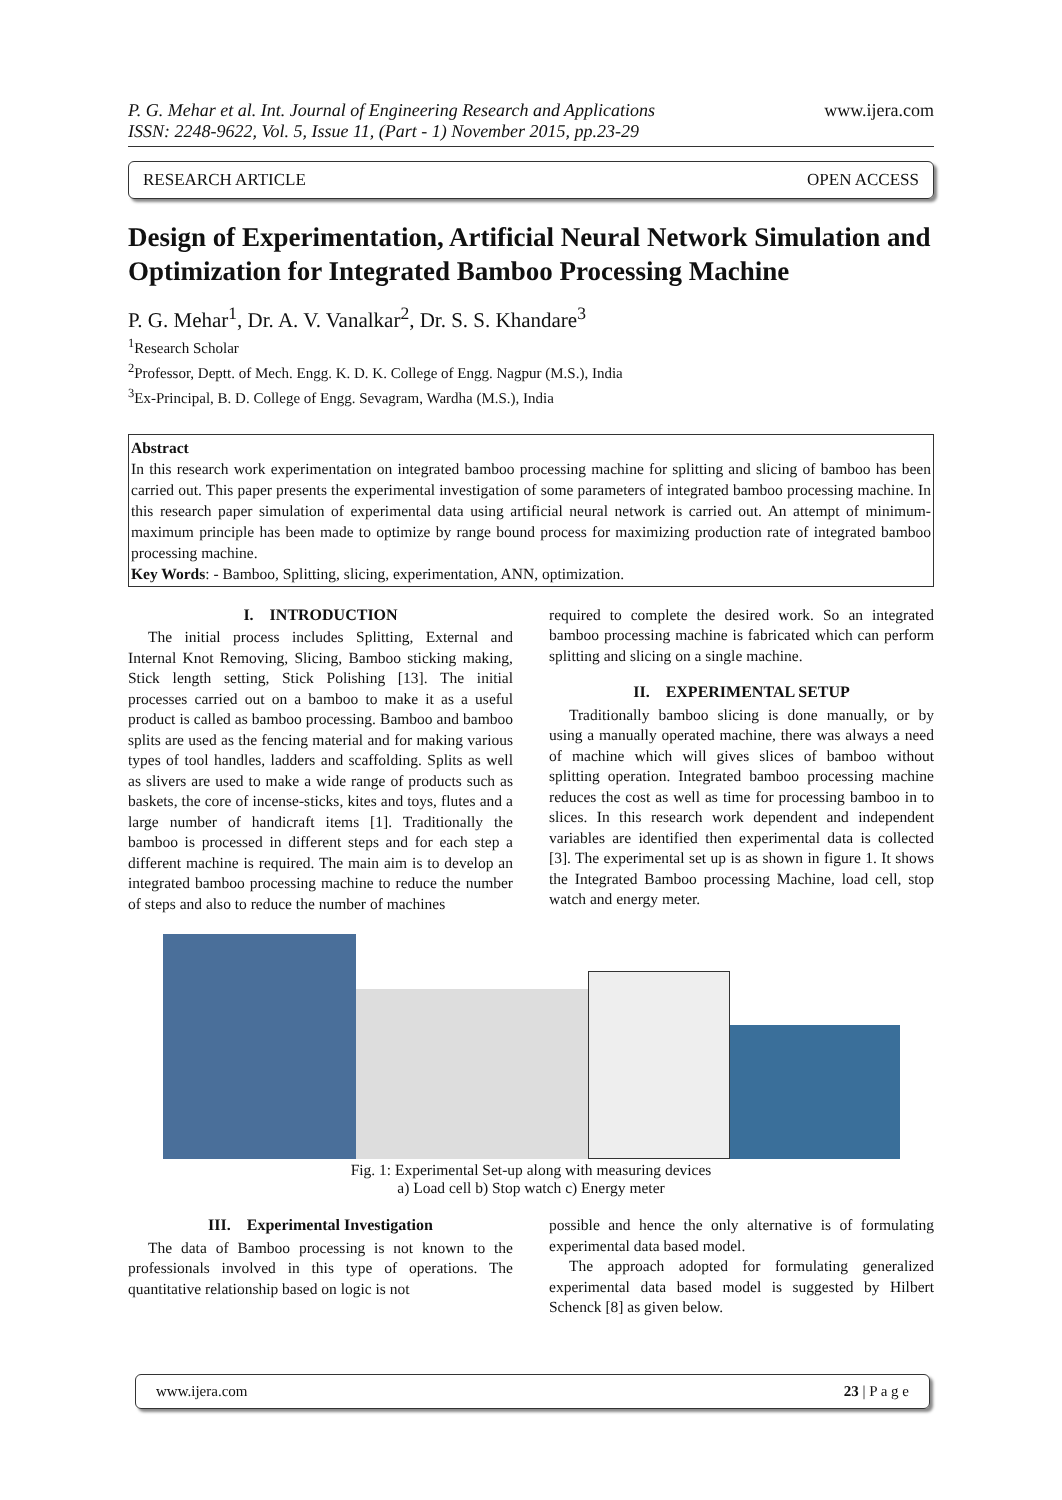P. G. Mehar et al. Int. Journal of Engineering Research and Applications
ISSN: 2248-9622, Vol. 5, Issue 11, (Part - 1) November 2015, pp.23-29
www.ijera.com
RESEARCH ARTICLE OPEN ACCESS
Design of Experimentation, Artificial Neural Network Simulation and Optimization for Integrated Bamboo Processing Machine
P. G. Mehar<sup>1</sup>, Dr. A. V. Vanalkar<sup>2</sup>, Dr. S. S. Khandare<sup>3</sup>
<sup>1</sup> Research Scholar
<sup>2</sup> Professor, Deptt. of Mech. Engg. K. D. K. College of Engg. Nagpur (M.S.), India
<sup>3</sup> Ex-Principal, B. D. College of Engg. Sevagram, Wardha (M.S.), India
Abstract
In this research work experimentation on integrated bamboo processing machine for splitting and slicing of bamboo has been carried out. This paper presents the experimental investigation of some parameters of integrated bamboo processing machine. In this research paper simulation of experimental data using artificial neural network is carried out. An attempt of minimum-maximum principle has been made to optimize by range bound process for maximizing production rate of integrated bamboo processing machine.
Key Words: - Bamboo, Splitting, slicing, experimentation, ANN, optimization.
I. INTRODUCTION
The initial process includes Splitting, External and Internal Knot Removing, Slicing, Bamboo sticking making, Stick length setting, Stick Polishing [13]. The initial processes carried out on a bamboo to make it as a useful product is called as bamboo processing. Bamboo and bamboo splits are used as the fencing material and for making various types of tool handles, ladders and scaffolding. Splits as well as slivers are used to make a wide range of products such as baskets, the core of incense-sticks, kites and toys, flutes and a large number of handicraft items [1]. Traditionally the bamboo is processed in different steps and for each step a different machine is required. The main aim is to develop an integrated bamboo processing machine to reduce the number of steps and also to reduce the number of machines
required to complete the desired work. So an integrated bamboo processing machine is fabricated which can perform splitting and slicing on a single machine.
II. EXPERIMENTAL SETUP
Traditionally bamboo slicing is done manually, or by using a manually operated machine, there was always a need of machine which will gives slices of bamboo without splitting operation. Integrated bamboo processing machine reduces the cost as well as time for processing bamboo in to slices. In this research work dependent and independent variables are identified then experimental data is collected [3]. The experimental set up is as shown in figure 1. It shows the Integrated Bamboo processing Machine, load cell, stop watch and energy meter.
Fig. 1: Experimental Set-up along with measuring devices
a) Load cell b) Stop watch c) Energy meter
III. Experimental Investigation
The data of Bamboo processing is not known to the professionals involved in this type of operations. The quantitative relationship based on logic is not
possible and hence the only alternative is of formulating experimental data based model.
The approach adopted for formulating generalized experimental data based model is suggested by Hilbert Schenck [8] as given below.
www.ijera.com 23 | P a g e